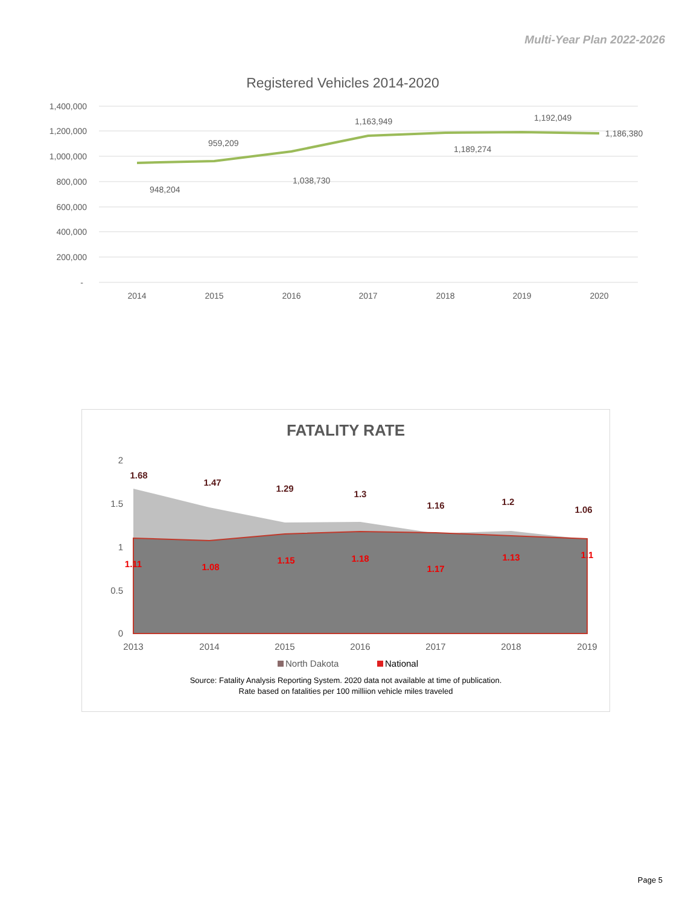Multi-Year Plan 2022-2026
Registered Vehicles 2014-2020
1,400,000
1,200,000
1,000,000
800,000
600,000
400,000
200,000
-
2014
2015
2016
2017
2018
2019
2020
948,204
959,209
1,038,730
1,163,949
1,189,274
1,192,049
1,186,380
FATALITY RATE
2
1.5
1
0.5
0
1.68
1.47
1.29
1.3
1.16
1.2
1.06
1.11
1.08
1.15
1.18
1.17
1.13
1.1
2013
2014
2015
2016
2017
2018
2019
North Dakota
National
Source: Fatality Analysis Reporting System. 2020 data not available at time of publication.
Rate based on fatalities per 100 milliion vehicle miles traveled
Page 5